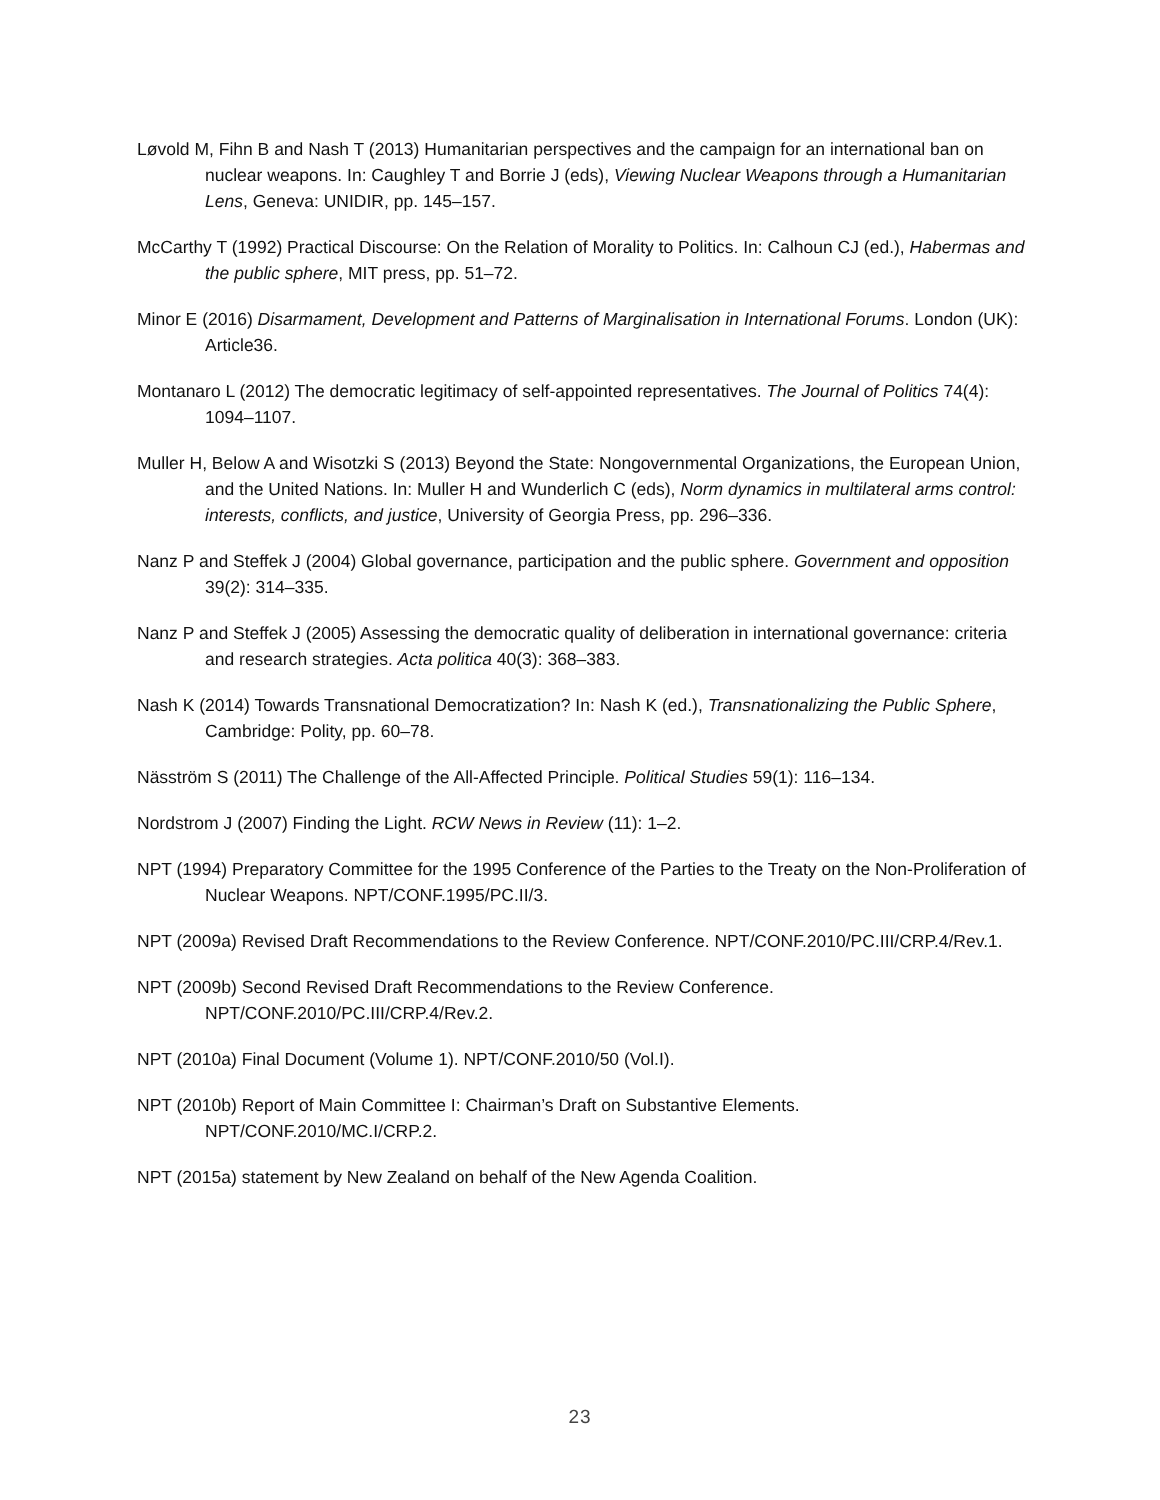Løvold M, Fihn B and Nash T (2013) Humanitarian perspectives and the campaign for an international ban on nuclear weapons. In: Caughley T and Borrie J (eds), Viewing Nuclear Weapons through a Humanitarian Lens, Geneva: UNIDIR, pp. 145–157.
McCarthy T (1992) Practical Discourse: On the Relation of Morality to Politics. In: Calhoun CJ (ed.), Habermas and the public sphere, MIT press, pp. 51–72.
Minor E (2016) Disarmament, Development and Patterns of Marginalisation in International Forums. London (UK): Article36.
Montanaro L (2012) The democratic legitimacy of self-appointed representatives. The Journal of Politics 74(4): 1094–1107.
Muller H, Below A and Wisotzki S (2013) Beyond the State: Nongovernmental Organizations, the European Union, and the United Nations. In: Muller H and Wunderlich C (eds), Norm dynamics in multilateral arms control: interests, conflicts, and justice, University of Georgia Press, pp. 296–336.
Nanz P and Steffek J (2004) Global governance, participation and the public sphere. Government and opposition 39(2): 314–335.
Nanz P and Steffek J (2005) Assessing the democratic quality of deliberation in international governance: criteria and research strategies. Acta politica 40(3): 368–383.
Nash K (2014) Towards Transnational Democratization? In: Nash K (ed.), Transnationalizing the Public Sphere, Cambridge: Polity, pp. 60–78.
Näsström S (2011) The Challenge of the All-Affected Principle. Political Studies 59(1): 116–134.
Nordstrom J (2007) Finding the Light. RCW News in Review (11): 1–2.
NPT (1994) Preparatory Committee for the 1995 Conference of the Parties to the Treaty on the Non-Proliferation of Nuclear Weapons. NPT/CONF.1995/PC.II/3.
NPT (2009a) Revised Draft Recommendations to the Review Conference. NPT/CONF.2010/PC.III/CRP.4/Rev.1.
NPT (2009b) Second Revised Draft Recommendations to the Review Conference. NPT/CONF.2010/PC.III/CRP.4/Rev.2.
NPT (2010a) Final Document (Volume 1). NPT/CONF.2010/50 (Vol.I).
NPT (2010b) Report of Main Committee I: Chairman’s Draft on Substantive Elements. NPT/CONF.2010/MC.I/CRP.2.
NPT (2015a) statement by New Zealand on behalf of the New Agenda Coalition.
23